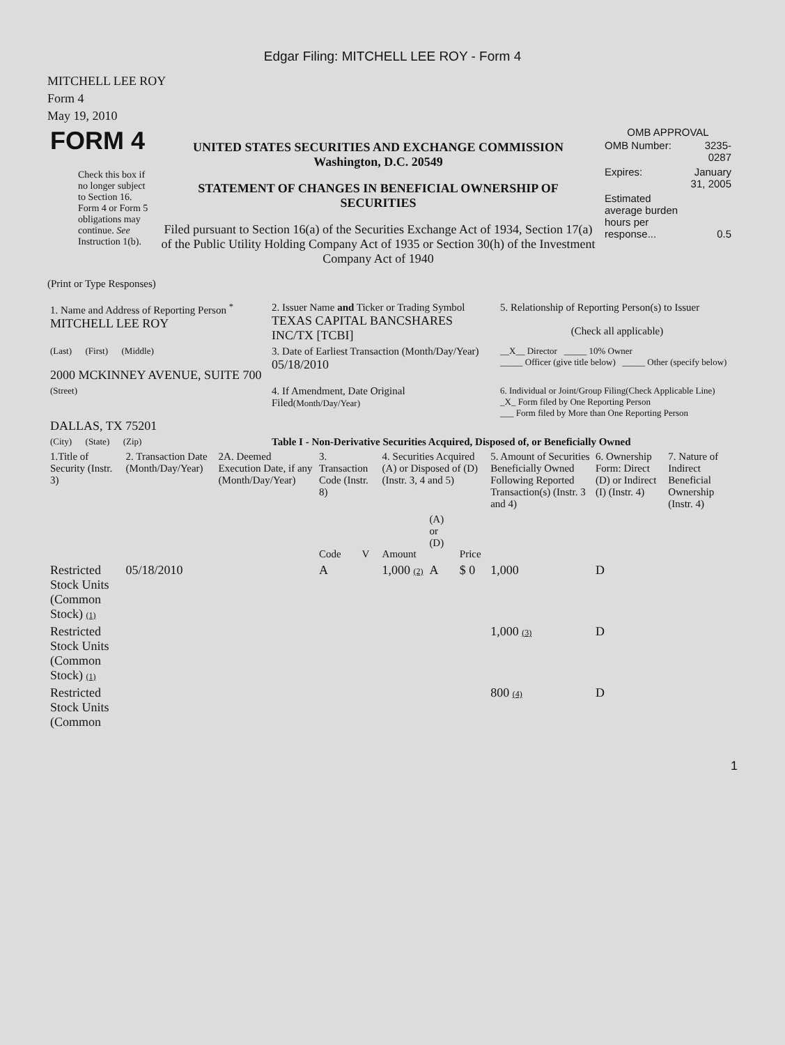Edgar Filing: MITCHELL LEE ROY - Form 4
MITCHELL LEE ROY
Form 4
May 19, 2010
| FORM 4 Check this box if no longer subject to Section 16. Form 4 or Form 5 obligations may continue. See Instruction 1(b). | UNITED STATES SECURITIES AND EXCHANGE COMMISSION Washington, D.C. 20549 STATEMENT OF CHANGES IN BENEFICIAL OWNERSHIP OF SECURITIES Filed pursuant to Section 16(a) of the Securities Exchange Act of 1934, Section 17(a) of the Public Utility Holding Company Act of 1935 or Section 30(h) of the Investment Company Act of 1940 | OMB APPROVAL / OMB Number: / 3235-0287 / / Expires: / January 31, 2005 / / Estimated average burden hours per response... / 0.5 / |
(Print or Type Responses)
| 1. Name and Address of Reporting Person <sup>*</sup> MITCHELL LEE ROY | 2. Issuer Name and Ticker or Trading Symbol TEXAS CAPITAL BANCSHARES INC/TX [TCBI] | 5. Relationship of Reporting Person(s) to Issuer (Check all applicable) |
| (Last) (First) (Middle) 2000 MCKINNEY AVENUE, SUITE 700 | 3. Date of Earliest Transaction (Month/Day/Year) 05/18/2010 | __X__ Director _____ 10% Owner _____ Officer (give title below) _____ Other (specify below) |
| (Street) DALLAS, TX 75201 | 4. If Amendment, Date Original Filed (Month/Day/Year) | 6. Individual or Joint/Group Filing(Check Applicable Line) _X_ Form filed by One Reporting Person ___ Form filed by More than One Reporting Person |
| (City) (State) (Zip) | Table I - Non-Derivative Securities Acquired, Disposed of, or Beneficially Owned | |
| 1.Title of Security (Instr. 3) | 2. Transaction Date (Month/Day/Year) | 2A. Deemed Execution Date, if any (Month/Day/Year) | 3. Transaction Code (Instr. 8) | | 4. Securities Acquired (A) or Disposed of (D) (Instr. 3, 4 and 5) | | | 5. Amount of Securities Beneficially Owned Following Reported Transaction(s) (Instr. 3 and 4) | 6. Ownership Form: Direct (D) or Indirect (I) (Instr. 4) | 7. Nature of Indirect Beneficial Ownership (Instr. 4) |
| --- | --- | --- | --- | --- | --- | --- | --- | --- | --- | --- |
| | | | Code | V | Amount | (A) or (D) | Price | | | |
| Restricted Stock Units (Common Stock) (1) | 05/18/2010 | | A | | 1,000 (2) | A | $ 0 | 1,000 | D | |
| Restricted Stock Units (Common Stock) (1) | | | | | | | | 1,000 (3) | D | |
| Restricted Stock Units (Common | | | | | | | | 800 (4) | D | |
1